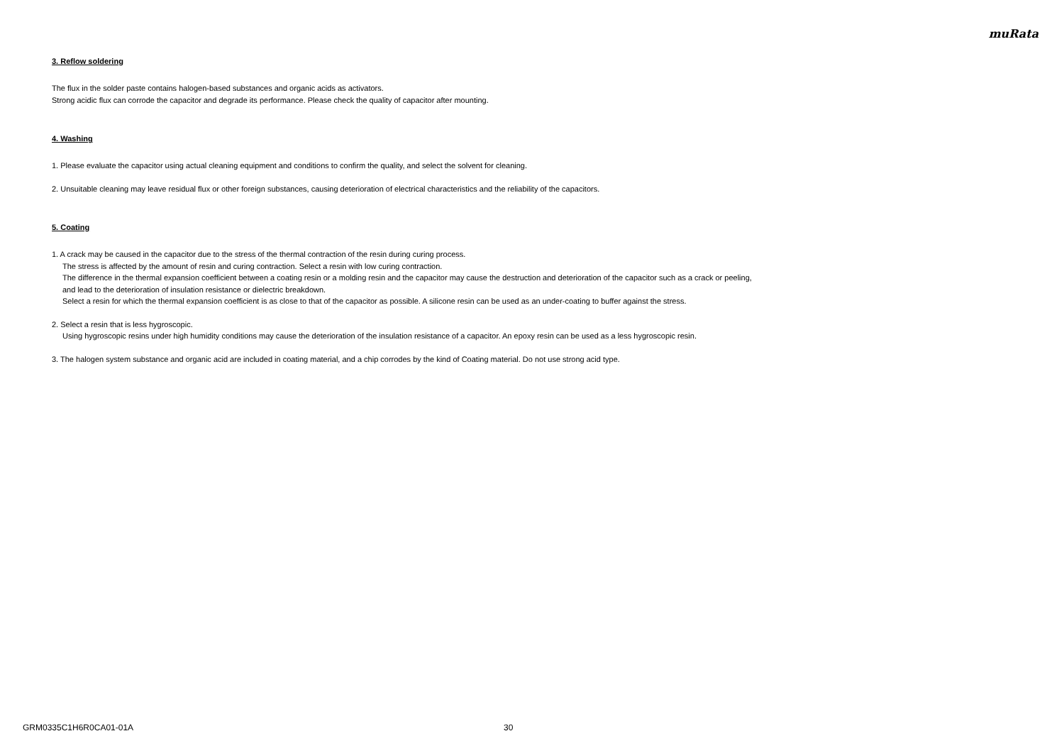muRata
3. Reflow soldering
The flux in the solder paste contains halogen-based substances and organic acids as activators.
Strong acidic flux can corrode the capacitor and degrade its performance. Please check the quality of capacitor after mounting.
4. Washing
1. Please evaluate the capacitor using actual cleaning equipment and conditions to confirm the quality, and select the solvent for cleaning.
2. Unsuitable cleaning may leave residual flux or other foreign substances, causing deterioration of electrical characteristics and the reliability of the capacitors.
5. Coating
1. A crack may be caused in the capacitor due to the stress of the thermal contraction of the resin during curing process.
The stress is affected by the amount of resin and curing contraction. Select a resin with low curing contraction.
The difference in the thermal expansion coefficient between a coating resin or a molding resin and the capacitor may cause the destruction and deterioration of the capacitor such as a crack or peeling,
and lead to the deterioration of insulation resistance or dielectric breakdown.
Select a resin for which the thermal expansion coefficient is as close to that of the capacitor as possible. A silicone resin can be used as an under-coating to buffer against the stress.
2. Select a resin that is less hygroscopic.
Using hygroscopic resins under high humidity conditions may cause the deterioration of the insulation resistance of a capacitor. An epoxy resin can be used as a less hygroscopic resin.
3. The halogen system substance and organic acid are included in coating material, and a chip corrodes by the kind of Coating material. Do not use strong acid type.
GRM0335C1H6R0CA01-01A 30